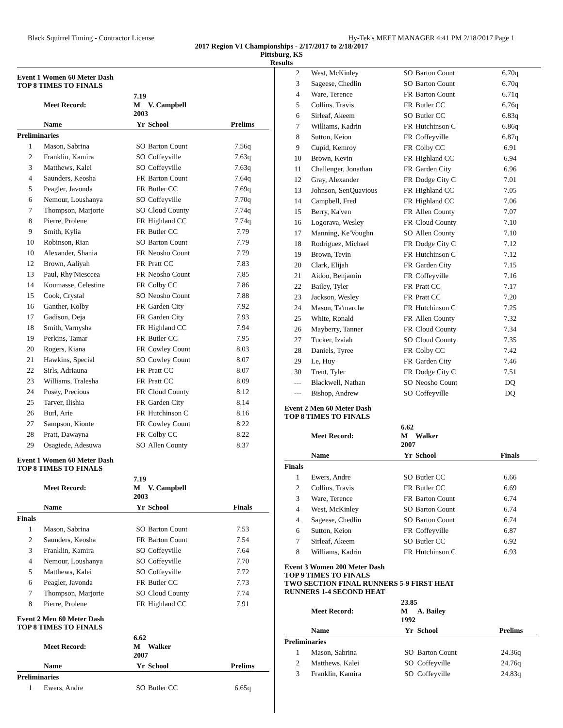Black Squirrel Timing - Contractor License Hy-Tek's MEET MANAGER 4:41 PM 2/18/2017 Page 1
2017 Region VI Championships - 2/17/2017 to 2/18/2017
Pittsburg, KS
Results
Event 1 Women 60 Meter Dash
TOP 8 TIMES TO FINALS
| | Meet Record: | 7.19 M 2003 | V. Campbell | |
| --- | --- | --- | --- | --- |
| | Name | Yr | School | Prelims |
| Preliminaries | | | | |
| 1 | Mason, Sabrina | SO | Barton Count | 7.56q |
| 2 | Franklin, Kamira | SO | Coffeyville | 7.63q |
| 3 | Matthews, Kalei | SO | Coffeyville | 7.63q |
| 4 | Saunders, Keosha | FR | Barton Count | 7.64q |
| 5 | Peagler, Javonda | FR | Butler CC | 7.69q |
| 6 | Nemour, Loushanya | SO | Coffeyville | 7.70q |
| 7 | Thompson, Marjorie | SO | Cloud County | 7.74q |
| 8 | Pierre, Prolene | FR | Highland CC | 7.74q |
| 9 | Smith, Kylia | FR | Butler CC | 7.79 |
| 10 | Robinson, Rian | SO | Barton Count | 7.79 |
| 10 | Alexander, Shania | FR | Neosho Count | 7.79 |
| 12 | Brown, Aaliyah | FR | Pratt CC | 7.83 |
| 13 | Paul, Rhy'Niesccea | FR | Neosho Count | 7.85 |
| 14 | Koumasse, Celestine | FR | Colby CC | 7.86 |
| 15 | Cook, Crystal | SO | Neosho Count | 7.88 |
| 16 | Ganther, Kolby | FR | Garden City | 7.92 |
| 17 | Gadison, Deja | FR | Garden City | 7.93 |
| 18 | Smith, Varnysha | FR | Highland CC | 7.94 |
| 19 | Perkins, Tamar | FR | Butler CC | 7.95 |
| 20 | Rogers, Kiana | FR | Cowley Count | 8.03 |
| 21 | Hawkins, Special | SO | Cowley Count | 8.07 |
| 22 | Sirls, Adriauna | FR | Pratt CC | 8.07 |
| 23 | Williams, Tralesha | FR | Pratt CC | 8.09 |
| 24 | Posey, Precious | FR | Cloud County | 8.12 |
| 25 | Tarver, Ilishia | FR | Garden City | 8.14 |
| 26 | Burl, Arie | FR | Hutchinson C | 8.16 |
| 27 | Sampson, Kionte | FR | Cowley Count | 8.22 |
| 28 | Pratt, Dawayna | FR | Colby CC | 8.22 |
| 29 | Osagiede, Adesuwa | SO | Allen County | 8.37 |
Event 1 Women 60 Meter Dash
TOP 8 TIMES TO FINALS
| | Meet Record: | 7.19 M 2003 | V. Campbell | |
| --- | --- | --- | --- | --- |
| | Name | Yr | School | Finals |
| Finals | | | | |
| 1 | Mason, Sabrina | SO | Barton Count | 7.53 |
| 2 | Saunders, Keosha | FR | Barton Count | 7.54 |
| 3 | Franklin, Kamira | SO | Coffeyville | 7.64 |
| 4 | Nemour, Loushanya | SO | Coffeyville | 7.70 |
| 5 | Matthews, Kalei | SO | Coffeyville | 7.72 |
| 6 | Peagler, Javonda | FR | Butler CC | 7.73 |
| 7 | Thompson, Marjorie | SO | Cloud County | 7.74 |
| 8 | Pierre, Prolene | FR | Highland CC | 7.91 |
Event 2 Men 60 Meter Dash
TOP 8 TIMES TO FINALS
| | Meet Record: | 6.62 M 2007 | Walker | |
| --- | --- | --- | --- | --- |
| | Name | Yr | School | Prelims |
| Preliminaries | | | | |
| 1 | Ewers, Andre | SO | Butler CC | 6.65q |
| 2 | West, McKinley | SO | Barton Count | 6.70q |
| 3 | Sageese, Chedlin | SO | Barton Count | 6.70q |
| 4 | Ware, Terence | FR | Barton Count | 6.71q |
| 5 | Collins, Travis | FR | Butler CC | 6.76q |
| 6 | Sirleaf, Akeem | SO | Butler CC | 6.83q |
| 7 | Williams, Kadrin | FR | Hutchinson C | 6.86q |
| 8 | Sutton, Keion | FR | Coffeyville | 6.87q |
| 9 | Cupid, Kemroy | FR | Colby CC | 6.91 |
| 10 | Brown, Kevin | FR | Highland CC | 6.94 |
| 11 | Challenger, Jonathan | FR | Garden City | 6.96 |
| 12 | Gray, Alexander | FR | Dodge City C | 7.01 |
| 13 | Johnson, SenQuavious | FR | Highland CC | 7.05 |
| 14 | Campbell, Fred | FR | Highland CC | 7.06 |
| 15 | Berry, Ka'ven | FR | Allen County | 7.07 |
| 16 | Logorava, Wesley | FR | Cloud County | 7.10 |
| 17 | Manning, Ke'Voughn | SO | Allen County | 7.10 |
| 18 | Rodriguez, Michael | FR | Dodge City C | 7.12 |
| 19 | Brown, Tevin | FR | Hutchinson C | 7.12 |
| 20 | Clark, Elijah | FR | Garden City | 7.15 |
| 21 | Aidoo, Benjamin | FR | Coffeyville | 7.16 |
| 22 | Bailey, Tyler | FR | Pratt CC | 7.17 |
| 23 | Jackson, Wesley | FR | Pratt CC | 7.20 |
| 24 | Mason, Ta'marche | FR | Hutchinson C | 7.25 |
| 25 | White, Ronald | FR | Allen County | 7.32 |
| 26 | Mayberry, Tanner | FR | Cloud County | 7.34 |
| 27 | Tucker, Izaiah | SO | Cloud County | 7.35 |
| 28 | Daniels, Tyree | FR | Colby CC | 7.42 |
| 29 | Le, Huy | FR | Garden City | 7.46 |
| 30 | Trent, Tyler | FR | Dodge City C | 7.51 |
| --- | Blackwell, Nathan | SO | Neosho Count | DQ |
| --- | Bishop, Andrew | SO | Coffeyville | DQ |
Event 2 Men 60 Meter Dash
TOP 8 TIMES TO FINALS
| | Meet Record: | 6.62 M 2007 | Walker | |
| --- | --- | --- | --- | --- |
| | Name | Yr | School | Finals |
| Finals | | | | |
| 1 | Ewers, Andre | SO | Butler CC | 6.66 |
| 2 | Collins, Travis | FR | Butler CC | 6.69 |
| 3 | Ware, Terence | FR | Barton Count | 6.74 |
| 4 | West, McKinley | SO | Barton Count | 6.74 |
| 4 | Sageese, Chedlin | SO | Barton Count | 6.74 |
| 6 | Sutton, Keion | FR | Coffeyville | 6.87 |
| 7 | Sirleaf, Akeem | SO | Butler CC | 6.92 |
| 8 | Williams, Kadrin | FR | Hutchinson C | 6.93 |
Event 3 Women 200 Meter Dash
TOP 9 TIMES TO FINALS
TWO SECTION FINAL RUNNERS 5-9 FIRST HEAT
RUNNERS 1-4 SECOND HEAT
| | Meet Record: | 23.85 M 1992 | A. Bailey | |
| --- | --- | --- | --- | --- |
| | Name | Yr | School | Prelims |
| Preliminaries | | | | |
| 1 | Mason, Sabrina | SO | Barton Count | 24.36q |
| 2 | Matthews, Kalei | SO | Coffeyville | 24.76q |
| 3 | Franklin, Kamira | SO | Coffeyville | 24.83q |